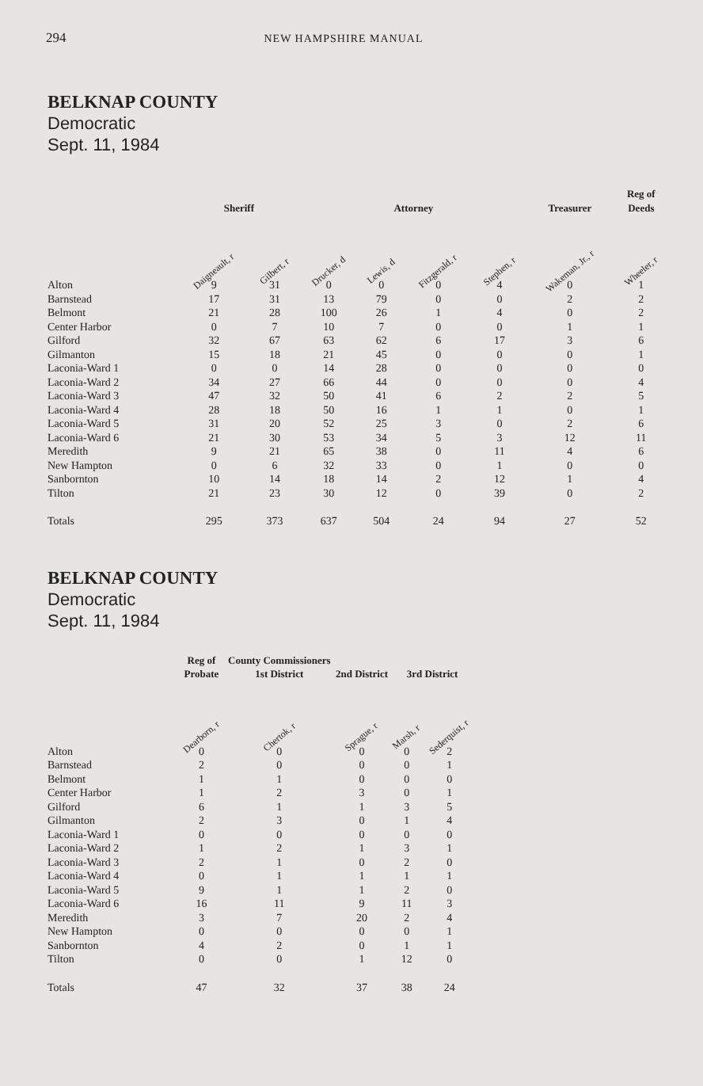294 NEW HAMPSHIRE MANUAL
BELKNAP COUNTY
Democratic
Sept. 11, 1984
| | Sheriff | | Attorney | | | | Treasurer | Reg of Deeds |
| --- | --- | --- | --- | --- | --- | --- | --- | --- |
| | Daigneault, r | Gilbert, r | Drucker, d | Lewis, d | Fitzgerald, r | Stephen, r | Wakeman, Jr., r | Wheeler, r |
| Alton | 9 | 31 | 0 | 0 | 0 | 4 | 0 | 1 |
| Barnstead | 17 | 31 | 13 | 79 | 0 | 0 | 2 | 2 |
| Belmont | 21 | 28 | 100 | 26 | 1 | 4 | 0 | 2 |
| Center Harbor | 0 | 7 | 10 | 7 | 0 | 0 | 1 | 1 |
| Gilford | 32 | 67 | 63 | 62 | 6 | 17 | 3 | 6 |
| Gilmanton | 15 | 18 | 21 | 45 | 0 | 0 | 0 | 1 |
| Laconia-Ward 1 | 0 | 0 | 14 | 28 | 0 | 0 | 0 | 0 |
| Laconia-Ward 2 | 34 | 27 | 66 | 44 | 0 | 0 | 0 | 4 |
| Laconia-Ward 3 | 47 | 32 | 50 | 41 | 6 | 2 | 2 | 5 |
| Laconia-Ward 4 | 28 | 18 | 50 | 16 | 1 | 1 | 0 | 1 |
| Laconia-Ward 5 | 31 | 20 | 52 | 25 | 3 | 0 | 2 | 6 |
| Laconia-Ward 6 | 21 | 30 | 53 | 34 | 5 | 3 | 12 | 11 |
| Meredith | 9 | 21 | 65 | 38 | 0 | 11 | 4 | 6 |
| New Hampton | 0 | 6 | 32 | 33 | 0 | 1 | 0 | 0 |
| Sanbornton | 10 | 14 | 18 | 14 | 2 | 12 | 1 | 4 |
| Tilton | 21 | 23 | 30 | 12 | 0 | 39 | 0 | 2 |
| Totals | 295 | 373 | 637 | 504 | 24 | 94 | 27 | 52 |
BELKNAP COUNTY
Democratic
Sept. 11, 1984
| | Reg of Probate | County Commissioners 1st District | 2nd District | 3rd District | |
| --- | --- | --- | --- | --- | --- |
| | Dearborn, r | Chertok, r | Sprague, r | Marsh, r | Sederquist, r |
| Alton | 0 | 0 | 0 | 0 | 2 |
| Barnstead | 2 | 0 | 0 | 0 | 1 |
| Belmont | 1 | 1 | 0 | 0 | 0 |
| Center Harbor | 1 | 2 | 3 | 0 | 1 |
| Gilford | 6 | 1 | 1 | 3 | 5 |
| Gilmanton | 2 | 3 | 0 | 1 | 4 |
| Laconia-Ward 1 | 0 | 0 | 0 | 0 | 0 |
| Laconia-Ward 2 | 1 | 2 | 1 | 3 | 1 |
| Laconia-Ward 3 | 2 | 1 | 0 | 2 | 0 |
| Laconia-Ward 4 | 0 | 1 | 1 | 1 | 1 |
| Laconia-Ward 5 | 9 | 1 | 1 | 2 | 0 |
| Laconia-Ward 6 | 16 | 11 | 9 | 11 | 3 |
| Meredith | 3 | 7 | 20 | 2 | 4 |
| New Hampton | 0 | 0 | 0 | 0 | 1 |
| Sanbornton | 4 | 2 | 0 | 1 | 1 |
| Tilton | 0 | 0 | 1 | 12 | 0 |
| Totals | 47 | 32 | 37 | 38 | 24 |